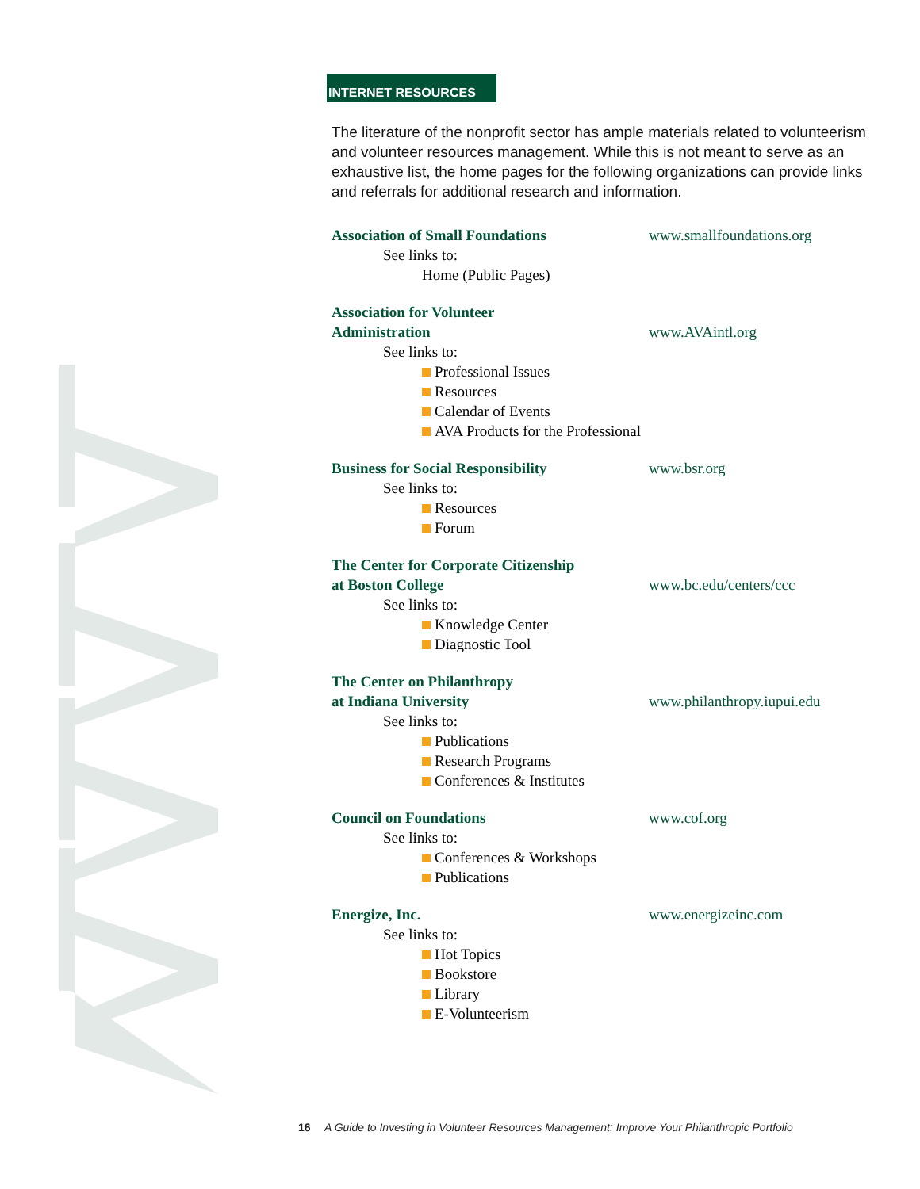INTERNET RESOURCES
The literature of the nonprofit sector has ample materials related to volunteerism and volunteer resources management. While this is not meant to serve as an exhaustive list, the home pages for the following organizations can provide links and referrals for additional research and information.
Association of Small Foundations
www.smallfoundations.org
See links to:
Home (Public Pages)
Association for Volunteer
Administration
www.AVAintl.org
See links to:
Professional Issues
Resources
Calendar of Events
AVA Products for the Professional
Business for Social Responsibility
www.bsr.org
See links to:
Resources
Forum
The Center for Corporate Citizenship
at Boston College
www.bc.edu/centers/ccc
See links to:
Knowledge Center
Diagnostic Tool
The Center on Philanthropy
at Indiana University
www.philanthropy.iupui.edu
See links to:
Publications
Research Programs
Conferences & Institutes
Council on Foundations
www.cof.org
See links to:
Conferences & Workshops
Publications
Energize, Inc.
www.energizeinc.com
See links to:
Hot Topics
Bookstore
Library
E-Volunteerism
16 A Guide to Investing in Volunteer Resources Management: Improve Your Philanthropic Portfolio